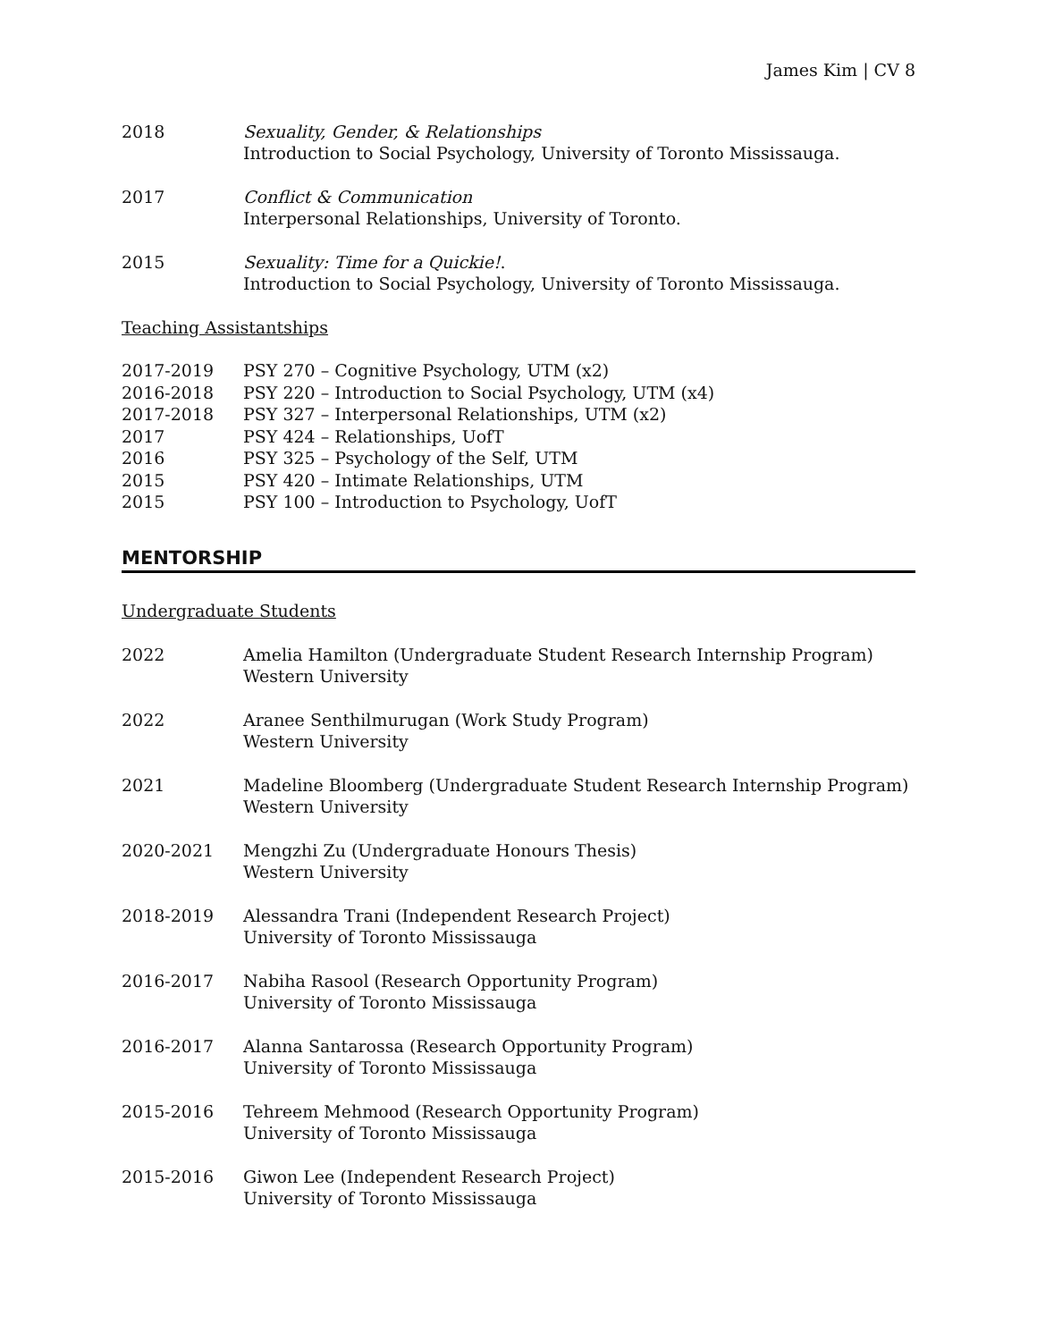James Kim | CV 8
2018 Sexuality, Gender, & Relationships
Introduction to Social Psychology, University of Toronto Mississauga.
2017 Conflict & Communication
Interpersonal Relationships, University of Toronto.
2015 Sexuality: Time for a Quickie!.
Introduction to Social Psychology, University of Toronto Mississauga.
Teaching Assistantships
2017-2019 PSY 270 – Cognitive Psychology, UTM (x2)
2016-2018 PSY 220 – Introduction to Social Psychology, UTM (x4)
2017-2018 PSY 327 – Interpersonal Relationships, UTM (x2)
2017 PSY 424 – Relationships, UofT
2016 PSY 325 – Psychology of the Self, UTM
2015 PSY 420 – Intimate Relationships, UTM
2015 PSY 100 – Introduction to Psychology, UofT
MENTORSHIP
Undergraduate Students
2022 Amelia Hamilton (Undergraduate Student Research Internship Program)
Western University
2022 Aranee Senthilmurugan (Work Study Program)
Western University
2021 Madeline Bloomberg (Undergraduate Student Research Internship Program)
Western University
2020-2021 Mengzhi Zu (Undergraduate Honours Thesis)
Western University
2018-2019 Alessandra Trani (Independent Research Project)
University of Toronto Mississauga
2016-2017 Nabiha Rasool (Research Opportunity Program)
University of Toronto Mississauga
2016-2017 Alanna Santarossa (Research Opportunity Program)
University of Toronto Mississauga
2015-2016 Tehreem Mehmood (Research Opportunity Program)
University of Toronto Mississauga
2015-2016 Giwon Lee (Independent Research Project)
University of Toronto Mississauga